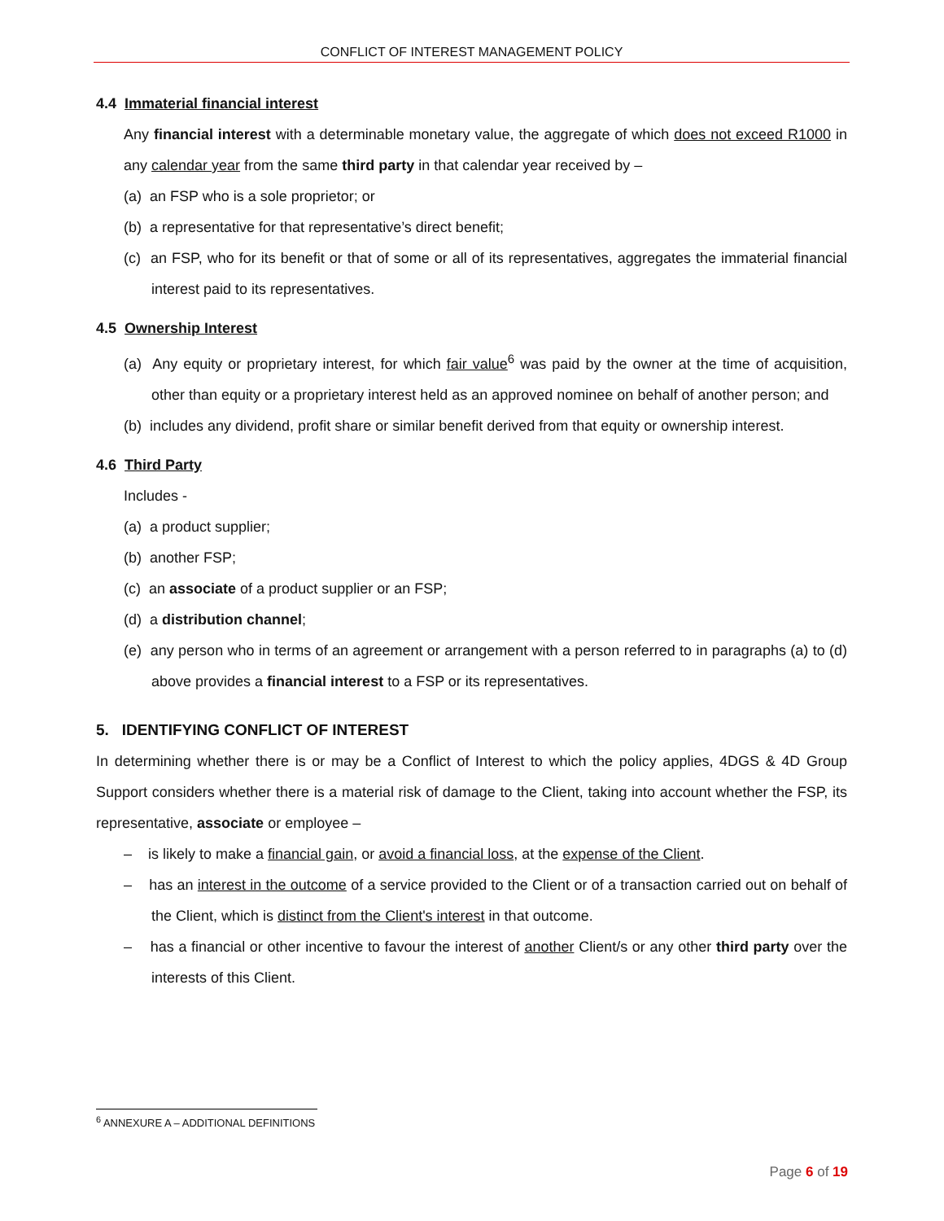CONFLICT OF INTEREST MANAGEMENT POLICY
4.4 Immaterial financial interest
Any financial interest with a determinable monetary value, the aggregate of which does not exceed R1000 in any calendar year from the same third party in that calendar year received by –
(a) an FSP who is a sole proprietor; or
(b) a representative for that representative’s direct benefit;
(c) an FSP, who for its benefit or that of some or all of its representatives, aggregates the immaterial financial interest paid to its representatives.
4.5 Ownership Interest
(a) Any equity or proprietary interest, for which fair value<sup>6</sup> was paid by the owner at the time of acquisition, other than equity or a proprietary interest held as an approved nominee on behalf of another person; and
(b) includes any dividend, profit share or similar benefit derived from that equity or ownership interest.
4.6 Third Party
Includes -
(a) a product supplier;
(b) another FSP;
(c) an associate of a product supplier or an FSP;
(d) a distribution channel;
(e) any person who in terms of an agreement or arrangement with a person referred to in paragraphs (a) to (d) above provides a financial interest to a FSP or its representatives.
5. IDENTIFYING CONFLICT OF INTEREST
In determining whether there is or may be a Conflict of Interest to which the policy applies, 4DGS & 4D Group Support considers whether there is a material risk of damage to the Client, taking into account whether the FSP, its representative, associate or employee –
– is likely to make a financial gain, or avoid a financial loss, at the expense of the Client.
– has an interest in the outcome of a service provided to the Client or of a transaction carried out on behalf of the Client, which is distinct from the Client's interest in that outcome.
– has a financial or other incentive to favour the interest of another Client/s or any other third party over the interests of this Client.
<sup>6</sup> ANNEXURE A – ADDITIONAL DEFINITIONS
Page 6 of 19